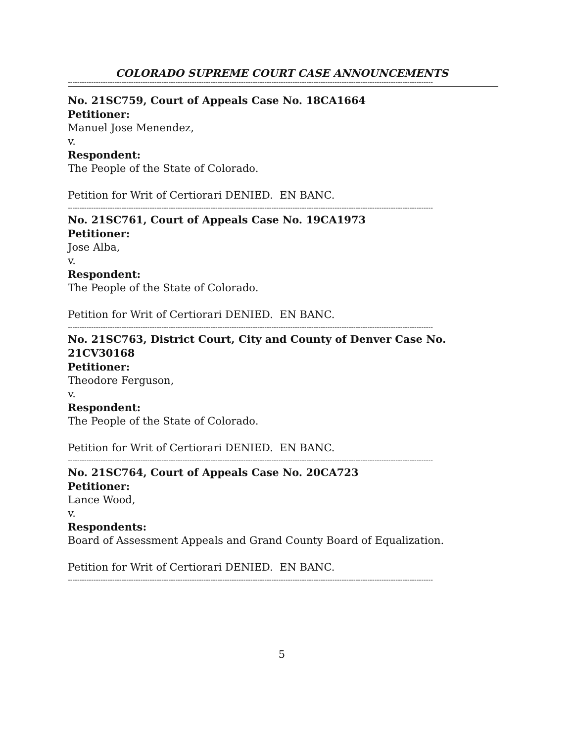COLORADO SUPREME COURT CASE ANNOUNCEMENTS
------------------------------------------------------------------------------------------------------------------------------------------------------------
No. 21SC759, Court of Appeals Case No. 18CA1664
Petitioner:
Manuel Jose Menendez,
v.
Respondent:
The People of the State of Colorado.
Petition for Writ of Certiorari DENIED. EN BANC.
------------------------------------------------------------------------------------------------------------------------------------------------------------
No. 21SC761, Court of Appeals Case No. 19CA1973
Petitioner:
Jose Alba,
v.
Respondent:
The People of the State of Colorado.
Petition for Writ of Certiorari DENIED. EN BANC.
------------------------------------------------------------------------------------------------------------------------------------------------------------
No. 21SC763, District Court, City and County of Denver Case No. 21CV30168
Petitioner:
Theodore Ferguson,
v.
Respondent:
The People of the State of Colorado.
Petition for Writ of Certiorari DENIED. EN BANC.
------------------------------------------------------------------------------------------------------------------------------------------------------------
No. 21SC764, Court of Appeals Case No. 20CA723
Petitioner:
Lance Wood,
v.
Respondents:
Board of Assessment Appeals and Grand County Board of Equalization.
Petition for Writ of Certiorari DENIED. EN BANC.
------------------------------------------------------------------------------------------------------------------------------------------------------------
5